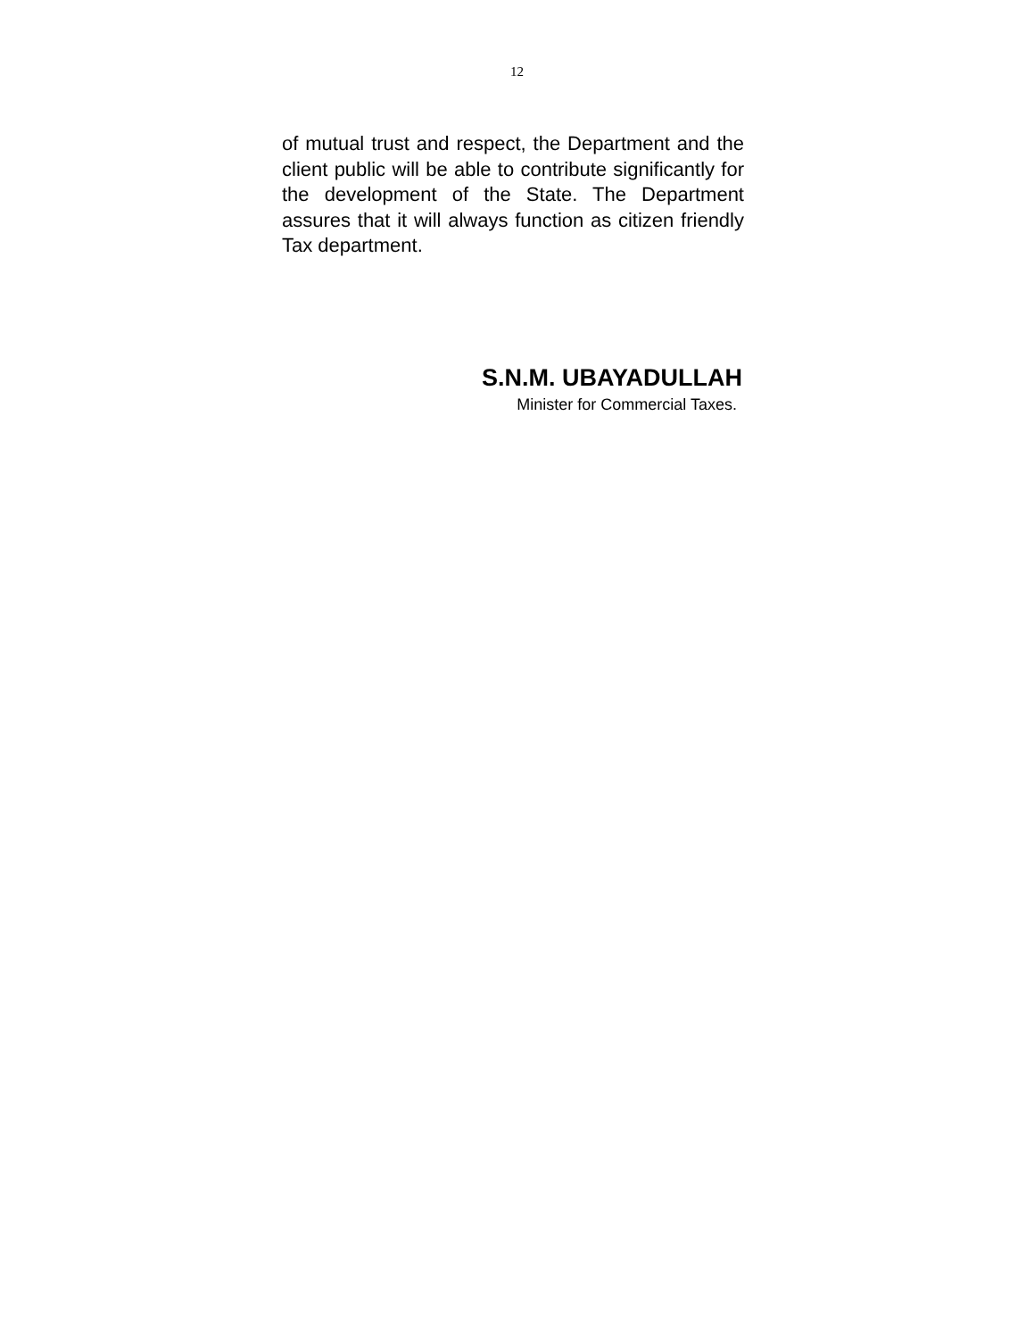12
of mutual trust and respect, the Department and the client public will be able to contribute significantly for the development of the State. The Department assures that it will always function as citizen friendly Tax department.
S.N.M. UBAYADULLAH
Minister for Commercial Taxes.